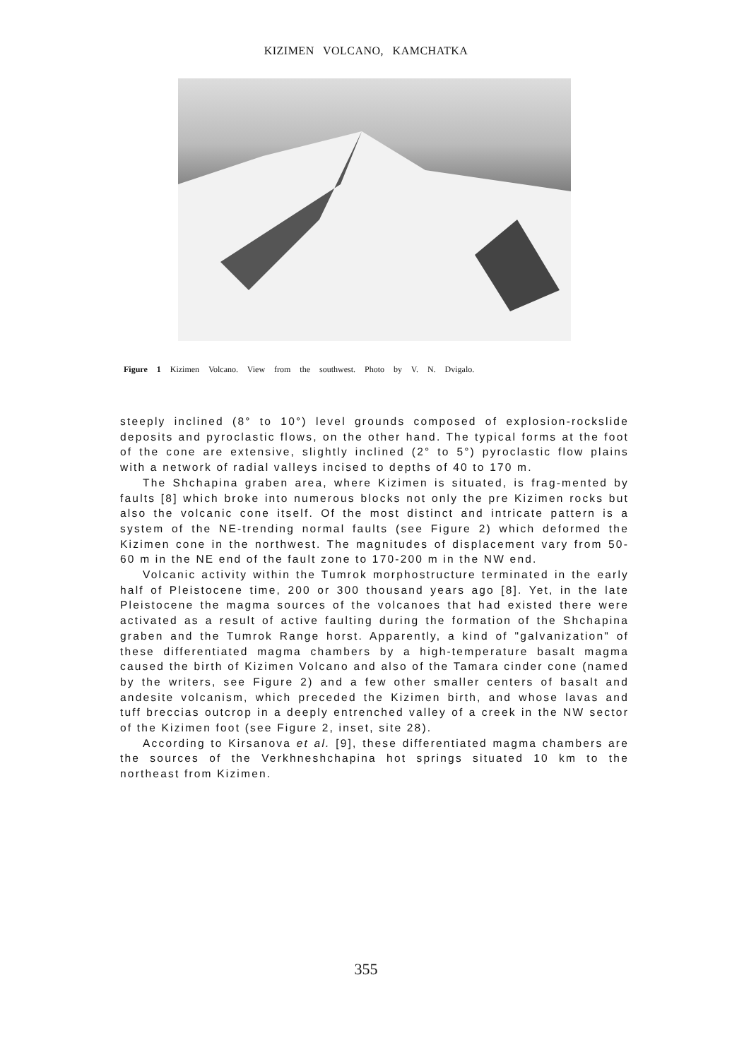KIZIMEN VOLCANO, KAMCHATKA
Figure 1 Kizimen Volcano. View from the southwest. Photo by V. N. Dvigalo.
steeply inclined (8° to 10°) level grounds composed of explosion-rockslide deposits and pyroclastic flows, on the other hand. The typical forms at the foot of the cone are extensive, slightly inclined (2° to 5°) pyroclastic flow plains with a network of radial valleys incised to depths of 40 to 170 m.
The Shchapina graben area, where Kizimen is situated, is frag-mented by faults [8] which broke into numerous blocks not only the pre Kizimen rocks but also the volcanic cone itself. Of the most distinct and intricate pattern is a system of the NE-trending normal faults (see Figure 2) which deformed the Kizimen cone in the northwest. The magnitudes of displacement vary from 50-60 m in the NE end of the fault zone to 170-200 m in the NW end.
Volcanic activity within the Tumrok morphostructure terminated in the early half of Pleistocene time, 200 or 300 thousand years ago [8]. Yet, in the late Pleistocene the magma sources of the volcanoes that had existed there were activated as a result of active faulting during the formation of the Shchapina graben and the Tumrok Range horst. Apparently, a kind of "galvanization" of these differentiated magma chambers by a high-temperature basalt magma caused the birth of Kizimen Volcano and also of the Tamara cinder cone (named by the writers, see Figure 2) and a few other smaller centers of basalt and andesite volcanism, which preceded the Kizimen birth, and whose lavas and tuff breccias outcrop in a deeply entrenched valley of a creek in the NW sector of the Kizimen foot (see Figure 2, inset, site 28).
According to Kirsanova et al. [9], these differentiated magma chambers are the sources of the Verkhneshchapina hot springs situated 10 km to the northeast from Kizimen.
355